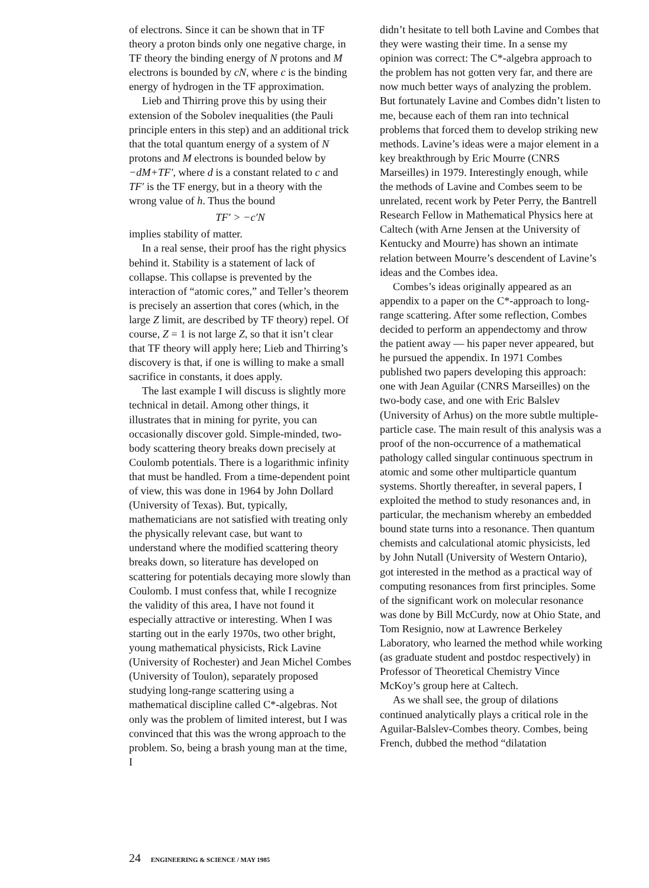of electrons. Since it can be shown that in TF theory a proton binds only one negative charge, in TF theory the binding energy of N protons and M electrons is bounded by cN, where c is the binding energy of hydrogen in the TF approximation.
Lieb and Thirring prove this by using their extension of the Sobolev inequalities (the Pauli principle enters in this step) and an additional trick that the total quantum energy of a system of N protons and M electrons is bounded below by −dM+TF′, where d is a constant related to c and TF′ is the TF energy, but in a theory with the wrong value of h. Thus the bound
TF′ > −c′N
implies stability of matter.
In a real sense, their proof has the right physics behind it. Stability is a statement of lack of collapse. This collapse is prevented by the interaction of “atomic cores,” and Teller’s theorem is precisely an assertion that cores (which, in the large Z limit, are described by TF theory) repel. Of course, Z = 1 is not large Z, so that it isn’t clear that TF theory will apply here; Lieb and Thirring’s discovery is that, if one is willing to make a small sacrifice in constants, it does apply.
The last example I will discuss is slightly more technical in detail. Among other things, it illustrates that in mining for pyrite, you can occasionally discover gold. Simple-minded, two-body scattering theory breaks down precisely at Coulomb potentials. There is a logarithmic infinity that must be handled. From a time-dependent point of view, this was done in 1964 by John Dollard (University of Texas). But, typically, mathematicians are not satisfied with treating only the physically relevant case, but want to understand where the modified scattering theory breaks down, so literature has developed on scattering for potentials decaying more slowly than Coulomb. I must confess that, while I recognize the validity of this area, I have not found it especially attractive or interesting. When I was starting out in the early 1970s, two other bright, young mathematical physicists, Rick Lavine (University of Rochester) and Jean Michel Combes (University of Toulon), separately proposed studying long-range scattering using a mathematical discipline called C*-algebras. Not only was the problem of limited interest, but I was convinced that this was the wrong approach to the problem. So, being a brash young man at the time, I
didn’t hesitate to tell both Lavine and Combes that they were wasting their time. In a sense my opinion was correct: The C*-algebra approach to the problem has not gotten very far, and there are now much better ways of analyzing the problem. But fortunately Lavine and Combes didn’t listen to me, because each of them ran into technical problems that forced them to develop striking new methods. Lavine’s ideas were a major element in a key breakthrough by Eric Mourre (CNRS Marseilles) in 1979. Interestingly enough, while the methods of Lavine and Combes seem to be unrelated, recent work by Peter Perry, the Bantrell Research Fellow in Mathematical Physics here at Caltech (with Arne Jensen at the University of Kentucky and Mourre) has shown an intimate relation between Mourre’s descendent of Lavine’s ideas and the Combes idea.
Combes’s ideas originally appeared as an appendix to a paper on the C*-approach to long-range scattering. After some reflection, Combes decided to perform an appendectomy and throw the patient away — his paper never appeared, but he pursued the appendix. In 1971 Combes published two papers developing this approach: one with Jean Aguilar (CNRS Marseilles) on the two-body case, and one with Eric Balslev (University of Arhus) on the more subtle multiple-particle case. The main result of this analysis was a proof of the non-occurrence of a mathematical pathology called singular continuous spectrum in atomic and some other multiparticle quantum systems. Shortly thereafter, in several papers, I exploited the method to study resonances and, in particular, the mechanism whereby an embedded bound state turns into a resonance. Then quantum chemists and calculational atomic physicists, led by John Nutall (University of Western Ontario), got interested in the method as a practical way of computing resonances from first principles. Some of the significant work on molecular resonance was done by Bill McCurdy, now at Ohio State, and Tom Resignio, now at Lawrence Berkeley Laboratory, who learned the method while working (as graduate student and postdoc respectively) in Professor of Theoretical Chemistry Vince McKoy’s group here at Caltech.
As we shall see, the group of dilations continued analytically plays a critical role in the Aguilar-Balslev-Combes theory. Combes, being French, dubbed the method “dilatation
24 ENGINEERING & SCIENCE / MAY 1985